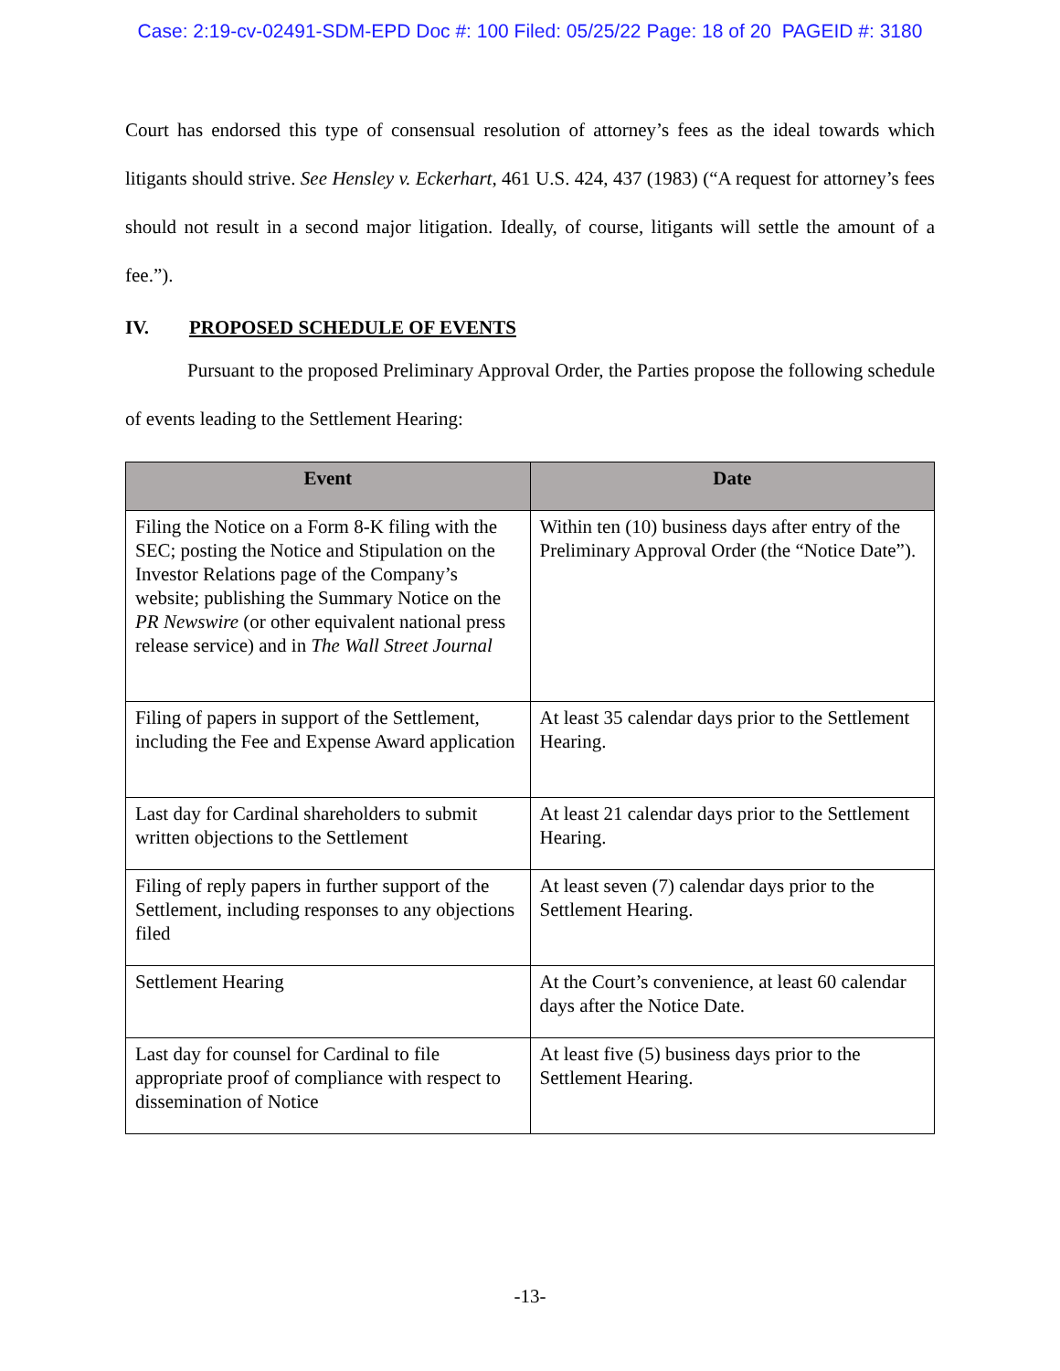Case: 2:19-cv-02491-SDM-EPD Doc #: 100 Filed: 05/25/22 Page: 18 of 20 PAGEID #: 3180
Court has endorsed this type of consensual resolution of attorney’s fees as the ideal towards which litigants should strive. See Hensley v. Eckerhart, 461 U.S. 424, 437 (1983) (“A request for attorney’s fees should not result in a second major litigation. Ideally, of course, litigants will settle the amount of a fee.”).
IV. PROPOSED SCHEDULE OF EVENTS
Pursuant to the proposed Preliminary Approval Order, the Parties propose the following schedule of events leading to the Settlement Hearing:
| Event | Date |
| --- | --- |
| Filing the Notice on a Form 8-K filing with the SEC; posting the Notice and Stipulation on the Investor Relations page of the Company’s website; publishing the Summary Notice on the PR Newswire (or other equivalent national press release service) and in The Wall Street Journal | Within ten (10) business days after entry of the Preliminary Approval Order (the “Notice Date”). |
| Filing of papers in support of the Settlement, including the Fee and Expense Award application | At least 35 calendar days prior to the Settlement Hearing. |
| Last day for Cardinal shareholders to submit written objections to the Settlement | At least 21 calendar days prior to the Settlement Hearing. |
| Filing of reply papers in further support of the Settlement, including responses to any objections filed | At least seven (7) calendar days prior to the Settlement Hearing. |
| Settlement Hearing | At the Court’s convenience, at least 60 calendar days after the Notice Date. |
| Last day for counsel for Cardinal to file appropriate proof of compliance with respect to dissemination of Notice | At least five (5) business days prior to the Settlement Hearing. |
-13-